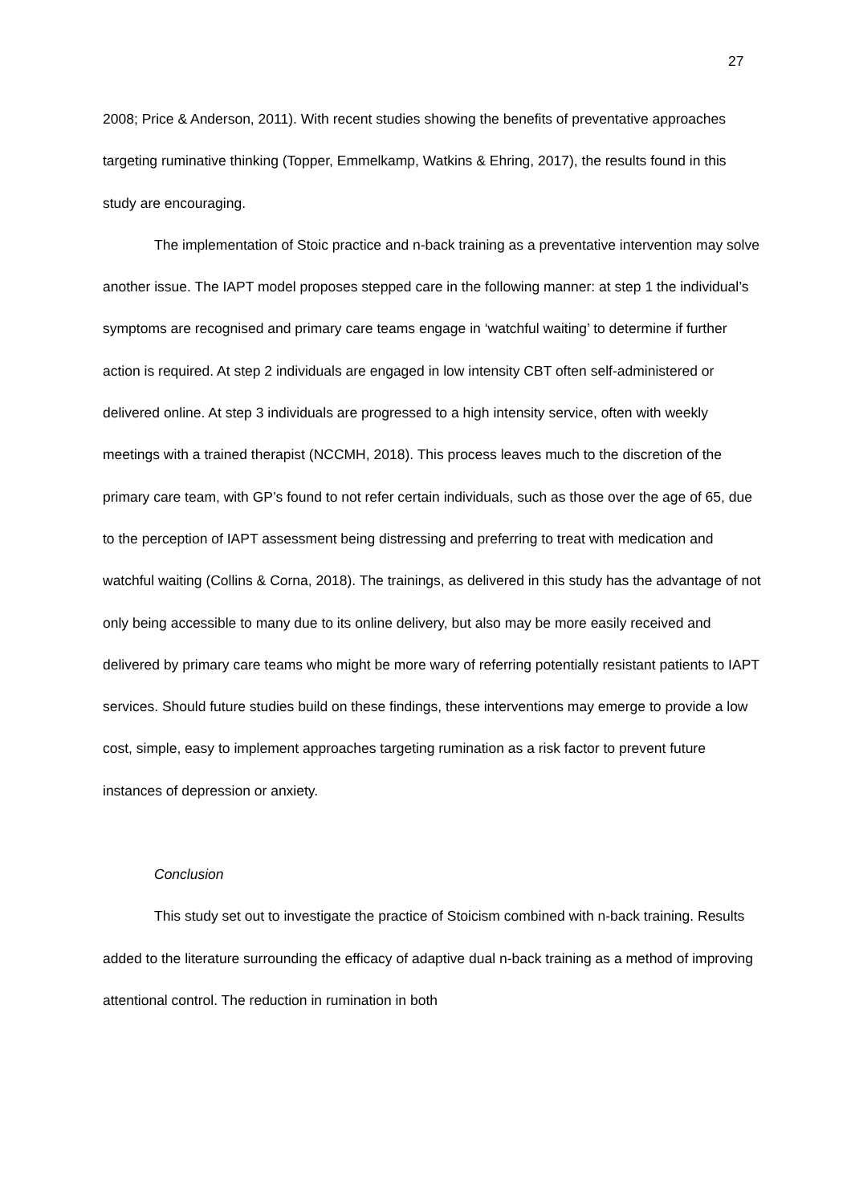27
2008; Price & Anderson, 2011). With recent studies showing the benefits of preventative approaches targeting ruminative thinking (Topper, Emmelkamp, Watkins & Ehring, 2017), the results found in this study are encouraging.
The implementation of Stoic practice and n-back training as a preventative intervention may solve another issue. The IAPT model proposes stepped care in the following manner: at step 1 the individual’s symptoms are recognised and primary care teams engage in ‘watchful waiting’ to determine if further action is required. At step 2 individuals are engaged in low intensity CBT often self-administered or delivered online. At step 3 individuals are progressed to a high intensity service, often with weekly meetings with a trained therapist (NCCMH, 2018). This process leaves much to the discretion of the primary care team, with GP’s found to not refer certain individuals, such as those over the age of 65, due to the perception of IAPT assessment being distressing and preferring to treat with medication and watchful waiting (Collins & Corna, 2018). The trainings, as delivered in this study has the advantage of not only being accessible to many due to its online delivery, but also may be more easily received and delivered by primary care teams who might be more wary of referring potentially resistant patients to IAPT services. Should future studies build on these findings, these interventions may emerge to provide a low cost, simple, easy to implement approaches targeting rumination as a risk factor to prevent future instances of depression or anxiety.
Conclusion
This study set out to investigate the practice of Stoicism combined with n-back training. Results added to the literature surrounding the efficacy of adaptive dual n-back training as a method of improving attentional control. The reduction in rumination in both